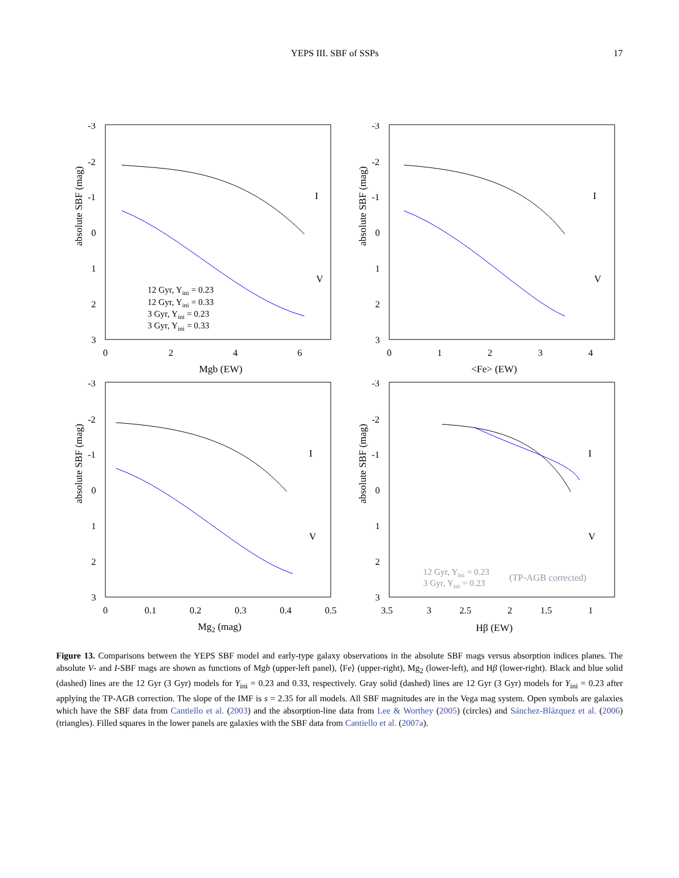YEPS III. SBF of SSPs 17
absolute SBF (mag)
-3
-2
-1
0
1
2
3
0
2
4
6
Mgb (EW)
I
V
12 Gyr, Yini = 0.23
12 Gyr, Yini = 0.33
3 Gyr, Yini = 0.23
3 Gyr, Yini = 0.33
absolute SBF (mag)
-3
-2
-1
0
1
2
3
0
1
2
3
4
<Fe> (EW)
I
V
absolute SBF (mag)
-3
-2
-1
0
1
2
3
0
0.1
0.2
0.3
0.4
0.5
Mg2 (mag)
I
V
absolute SBF (mag)
-3
-2
-1
0
1
2
3
3.5
3
2.5
2
1.5
1
Hβ (EW)
I
V
12 Gyr, Yini = 0.23
3 Gyr, Yini = 0.23
(TP-AGB corrected)
Figure 13. Comparisons between the YEPS SBF model and early-type galaxy observations in the absolute SBF mags versus absorption indices planes. The absolute V- and I-SBF mags are shown as functions of Mgb (upper-left panel), ⟨Fe⟩ (upper-right), Mg<sub>2</sub> (lower-left), and Hβ (lower-right). Black and blue solid (dashed) lines are the 12 Gyr (3 Gyr) models for Y<sub>ini</sub> = 0.23 and 0.33, respectively. Gray solid (dashed) lines are 12 Gyr (3 Gyr) models for Y<sub>ini</sub> = 0.23 after applying the TP-AGB correction. The slope of the IMF is s = 2.35 for all models. All SBF magnitudes are in the Vega mag system. Open symbols are galaxies which have the SBF data from Cantiello et al. (2003) and the absorption-line data from Lee & Worthey (2005) (circles) and Sánchez-Blázquez et al. (2006) (triangles). Filled squares in the lower panels are galaxies with the SBF data from Cantiello et al. (2007a).